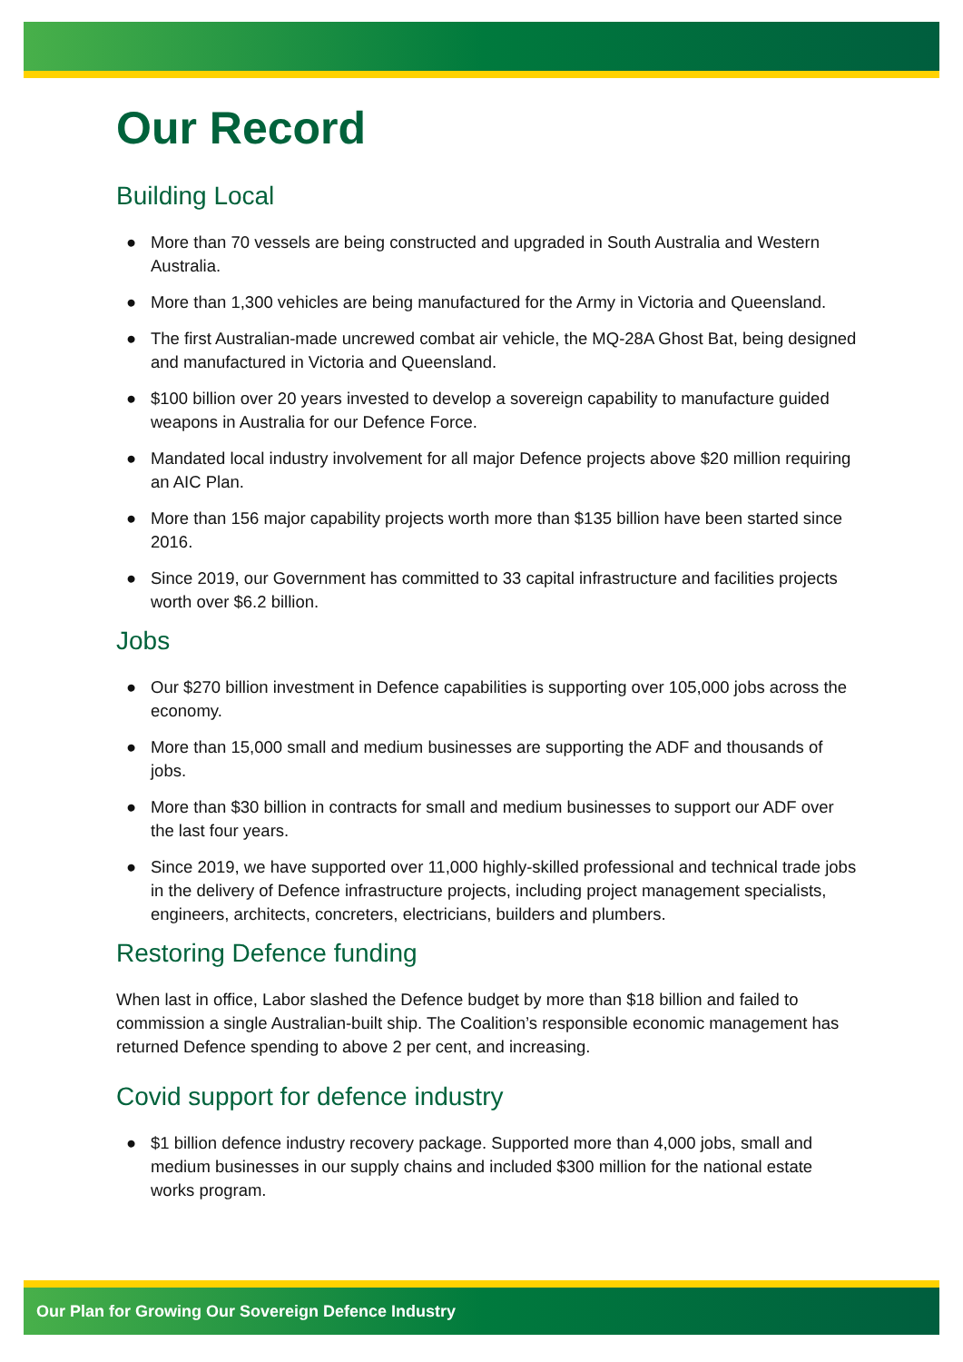Our Record
Building Local
● More than 70 vessels are being constructed and upgraded in South Australia and Western Australia.
● More than 1,300 vehicles are being manufactured for the Army in Victoria and Queensland.
● The first Australian-made uncrewed combat air vehicle, the MQ-28A Ghost Bat, being designed and manufactured in Victoria and Queensland.
● $100 billion over 20 years invested to develop a sovereign capability to manufacture guided weapons in Australia for our Defence Force.
● Mandated local industry involvement for all major Defence projects above $20 million requiring an AIC Plan.
● More than 156 major capability projects worth more than $135 billion have been started since 2016.
● Since 2019, our Government has committed to 33 capital infrastructure and facilities projects worth over $6.2 billion.
Jobs
● Our $270 billion investment in Defence capabilities is supporting over 105,000 jobs across the economy.
● More than 15,000 small and medium businesses are supporting the ADF and thousands of jobs.
● More than $30 billion in contracts for small and medium businesses to support our ADF over the last four years.
● Since 2019, we have supported over 11,000 highly-skilled professional and technical trade jobs in the delivery of Defence infrastructure projects, including project management specialists, engineers, architects, concreters, electricians, builders and plumbers.
Restoring Defence funding
When last in office, Labor slashed the Defence budget by more than $18 billion and failed to commission a single Australian-built ship. The Coalition’s responsible economic management has returned Defence spending to above 2 per cent, and increasing.
Covid support for defence industry
● $1 billion defence industry recovery package. Supported more than 4,000 jobs, small and medium businesses in our supply chains and included $300 million for the national estate works program.
Our Plan for Growing Our Sovereign Defence Industry